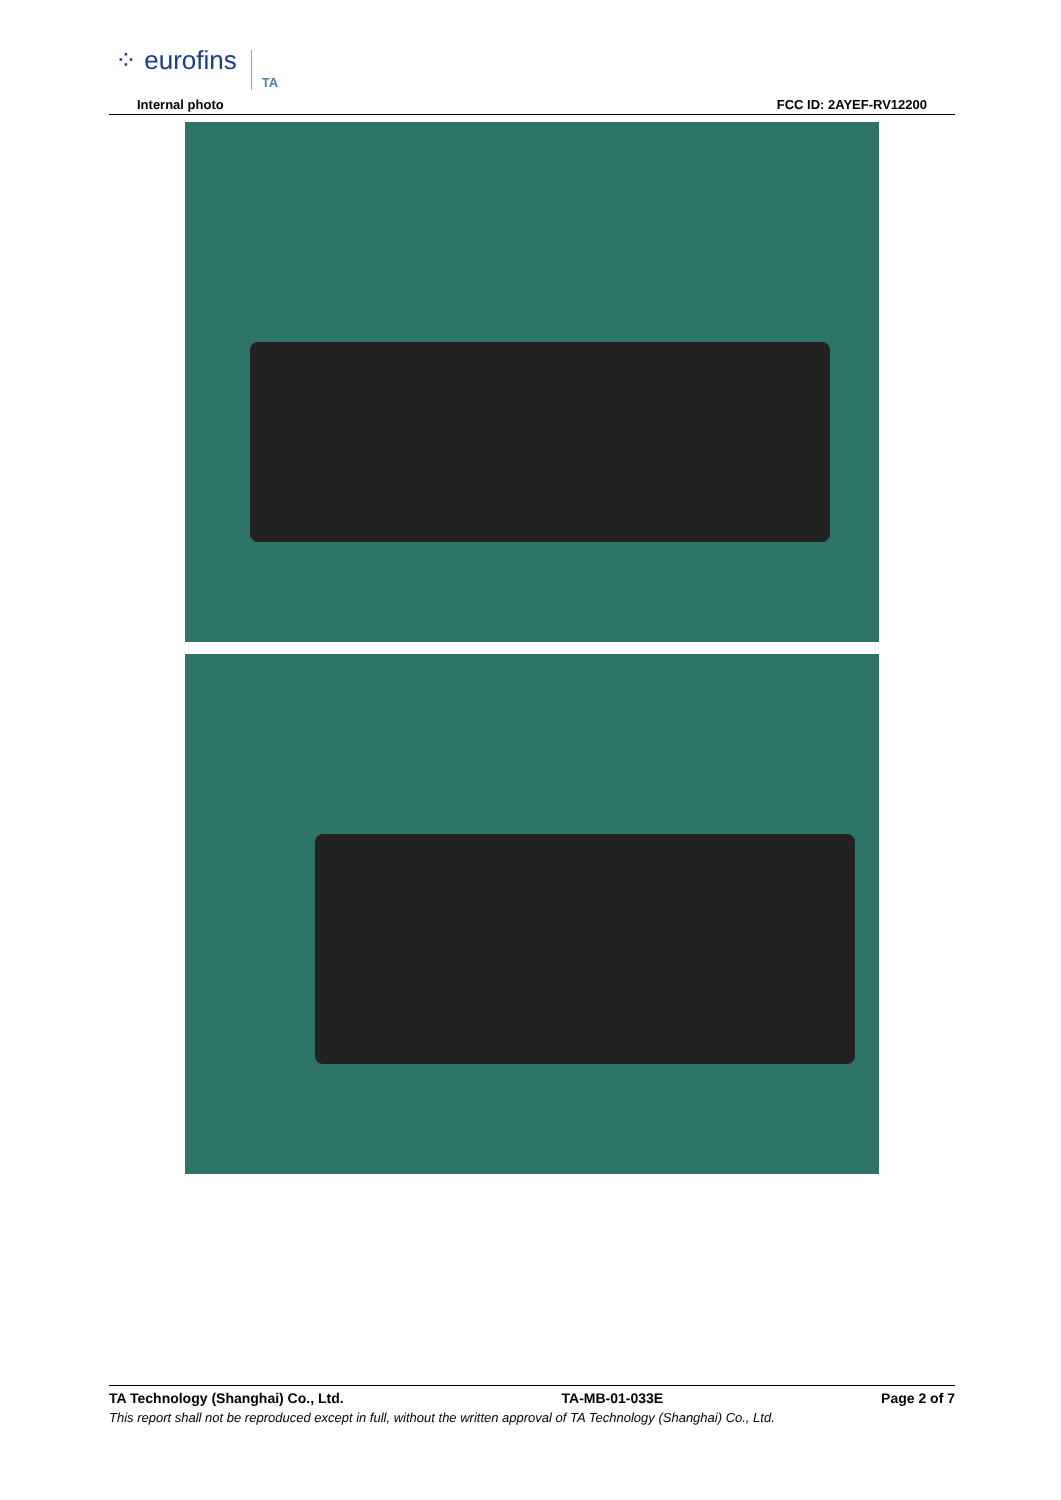⁘ eurofins TA
Internal photo FCC ID: 2AYEF-RV12200
TA Technology (Shanghai) Co., Ltd. TA-MB-01-033E Page 2 of 7
This report shall not be reproduced except in full, without the written approval of TA Technology (Shanghai) Co., Ltd.